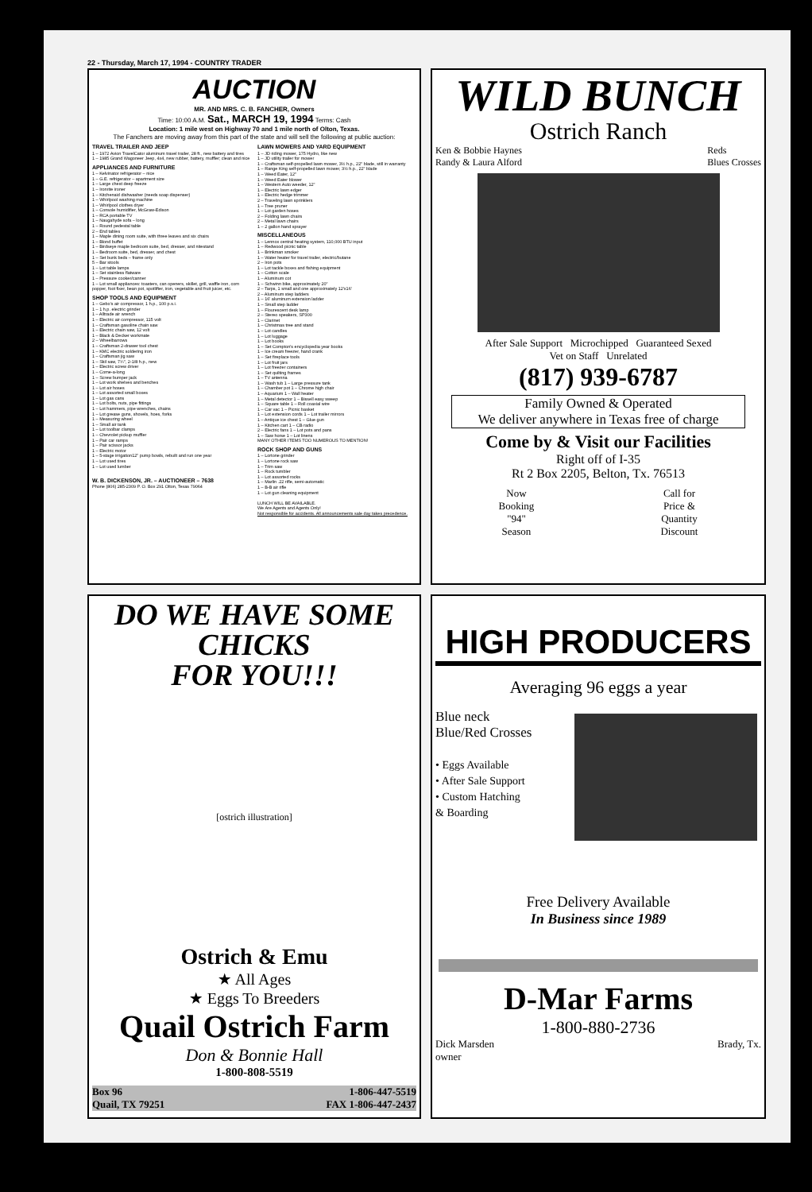22 - Thursday, March 17, 1994 - COUNTRY TRADER
AUCTION
MR. AND MRS. C. B. FANCHER, Owners
Time: 10:00 A.M. Sat., MARCH 19, 1994 Terms: Cash
Location: 1 mile west on Highway 70 and 1 mile north of Olton, Texas.
The Fanchers are moving away from this part of the state and will sell the following at public auction:
TRAVEL TRAILER AND JEEP
1 – 1972 Avion TravelCator aluminum travel trailer, 28 ft., new battery and tires
1 – 1985 Grand Wagoneer Jeep, 4x4, new rubber, battery, muffler; clean and nice
APPLIANCES AND FURNITURE
1 – Kelvinator refrigerator – nice
1 – G.E. refrigerator – apartment size
1 – Large chest deep freeze
1 – Ironrite ironer
1 – Kitchenaid dishwasher (needs soap dispenser)
1 – Whirlpool washing machine
1 – Whirlpool clothes dryer
1 – Console humidifier, McGraw-Edison
1 – RCA portable TV
1 – Naugahyde sofa – long
1 – Round pedestal table
2 – End tables
1 – Maple dining room suite, with three leaves and six chairs
1 – Blond buffet
1 – Birdseye maple bedroom suite, bed, dresser, and nitestand
1 – Bedroom suite, bed, dresser, and chest
1 – Set bunk beds – frame only
5 – Bar stools
1 – Lot table lamps
1 – Set stainless flatware
1 – Pressure cooker/canner
1 – Lot small appliances: toasters, can openers, skillet, grill, waffle iron, corn popper, foot fixer, bean pot, spotlifter, iron, vegetable and fruit juicer, etc.
SHOP TOOLS AND EQUIPMENT
1 – Gebo's air compressor, 1 h.p., 100 p.s.i.
1 – 1 h.p. electric grinder
1 – Alltrade air wrench
1 – Electric air compressor, 115 volt
1 – Craftsman gasoline chain saw
1 – Electric chain saw, 12 volt
1 – Black & Decker workmate
2 – Wheelbarrows
1 – Craftsman 2-drawer tool chest
1 – KMC electric soldering iron
1 – Craftsman jig saw
1 – Skil saw, 7¼", 2-1/8 h.p., new
1 – Electric screw driver
1 – Come-a-long
1 – Screw bumper jack
1 – Lot work shelves and benches
1 – Lot air hoses
1 – Lot assorted small boxes
1 – Lot gas cans
1 – Lot bolts, nuts, pipe fittings
1 – Lot hammers, pipe wrenches, chains
1 – Lot grease guns, shovels, hoes, forks
1 – Measuring wheel
1 – Small air tank
1 – Lot toolbar clamps
1 – Chevrolet pickup muffler
1 – Pair car ramps
1 – Pair scissor jacks
1 – Electric motor
1 – 5-stage irrigation12" pump bowls, rebuilt and run one year
1 – Lot used tires
1 – Lot used lumber
W. B. DICKENSON, JR. – AUCTIONEER – 7638
Phone (806) 285-2309 P. O. Box 291 Olton, Texas 79064
LAWN MOWERS AND YARD EQUIPMENT
1 – JD riding mower, 175 Hydro, like new
1 – JD utility trailer for mower
1 – Craftsman self-propelled lawn mower, 3½ h.p., 22" blade, still in warranty
1 – Range King self-propelled lawn mower, 3½ h.p., 22" blade
1 – Weed Eater, 12"
1 – Weed Eater blower
1 – Western Auto weeder, 12"
1 – Electric lawn edger
1 – Electric hedge trimmer
2 – Traveling lawn sprinklers
1 – Tree pruner
1 – Lot garden hoses
2 – Folding lawn chairs
2 – Metal lawn chairs
1 – 2 gallon hand sprayer
MISCELLANEOUS
1 – Lennox central heating system, 110,000 BTU input
1 – Redwood picnic table
1 – Brinkman smoker
1 – Water heater for travel trailer, electric/butane
2 – Iron pots
1 – Lot tackle boxes and fishing equipment
1 – Cotton scale
1 – Aluminum cot
1 – Schwinn bike, approximately 20"
2 – Tarps, 1 small and one approximately 12'x16'
2 – Aluminum step ladders
1 – 16' aluminum extension ladder
1 – Small step ladder
1 – Flourescent desk lamp
2 – Stereo speakers, SP300
1 – Clarinet
1 – Christmas tree and stand
1 – Lot candles
1 – Lot luggage
1 – Lot books
1 – Set Compton's encyclopedia year books
1 – Ice cream freezer, hand crank
1 – Set fireplace tools
1 – Lot fruit jars
1 – Lot freezer containers
1 – Set quilting frames
1 – TV antenna
1 – Wash tub 1 – Large pressure tank
1 – Chamber pot 1 – Chrome high chair
1 – Aquarium 1 – Wall heater
1 – Metal detector 1 – Bissell easy sweep
1 – Square table 1 – Roll coaxial wire
1 – Car vac 1 – Picnic basket
1 – Lot extension cords 1 – Lot trailer mirrors
1 – Antique ice chest 1 – Glue gun
1 – Kitchen cart 1 – CB radio
2 – Electric fans 1 – Lot pots and pans
1 – Saw horse 1 – Lot linens
MANY OTHER ITEMS TOO NUMEROUS TO MENTION!
ROCK SHOP AND GUNS
1 – Lortone grinder
1 – Lortone rock saw
1 – Trim saw
1 – Rock tumbler
1 – Lot assorted rocks
1 – Marlin .22 rifle, semi-automatic
1 – B-B air rifle
1 – Lot gun cleaning equipment
LUNCH WILL BE AVAILABLE.
We Are Agents and Agents Only!
Not responsible for accidents. All announcements sale day takes precedence.
WILD BUNCH
Ostrich Ranch
Ken & Bobbie Haynes
Randy & Laura Alford Reds
Blues Crosses
After Sale Support Microchipped Guaranteed Sexed
Vet on Staff Unrelated
(817) 939-6787
Family Owned & Operated
We deliver anywhere in Texas free of charge
Come by & Visit our Facilities
Right off of I-35
Rt 2 Box 2205, Belton, Tx. 76513
Now
Booking
"94"
Season Call for
Price &
Quantity
Discount
DO WE HAVE SOME CHICKS
FOR YOU!!!
[ostrich illustration]
Ostrich & Emu
★ All Ages
★ Eggs To Breeders
Quail Ostrich Farm
Don & Bonnie Hall
1-800-808-5519
Box 96
Quail, TX 79251 1-806-447-5519
FAX 1-806-447-2437
HIGH PRODUCERS
Averaging 96 eggs a year
Blue neck
Blue/Red Crosses
• Eggs Available
• After Sale Support
• Custom Hatching
& Boarding
Free Delivery Available
In Business since 1989
D-Mar Farms
1-800-880-2736
Dick Marsden
owner Brady, Tx.